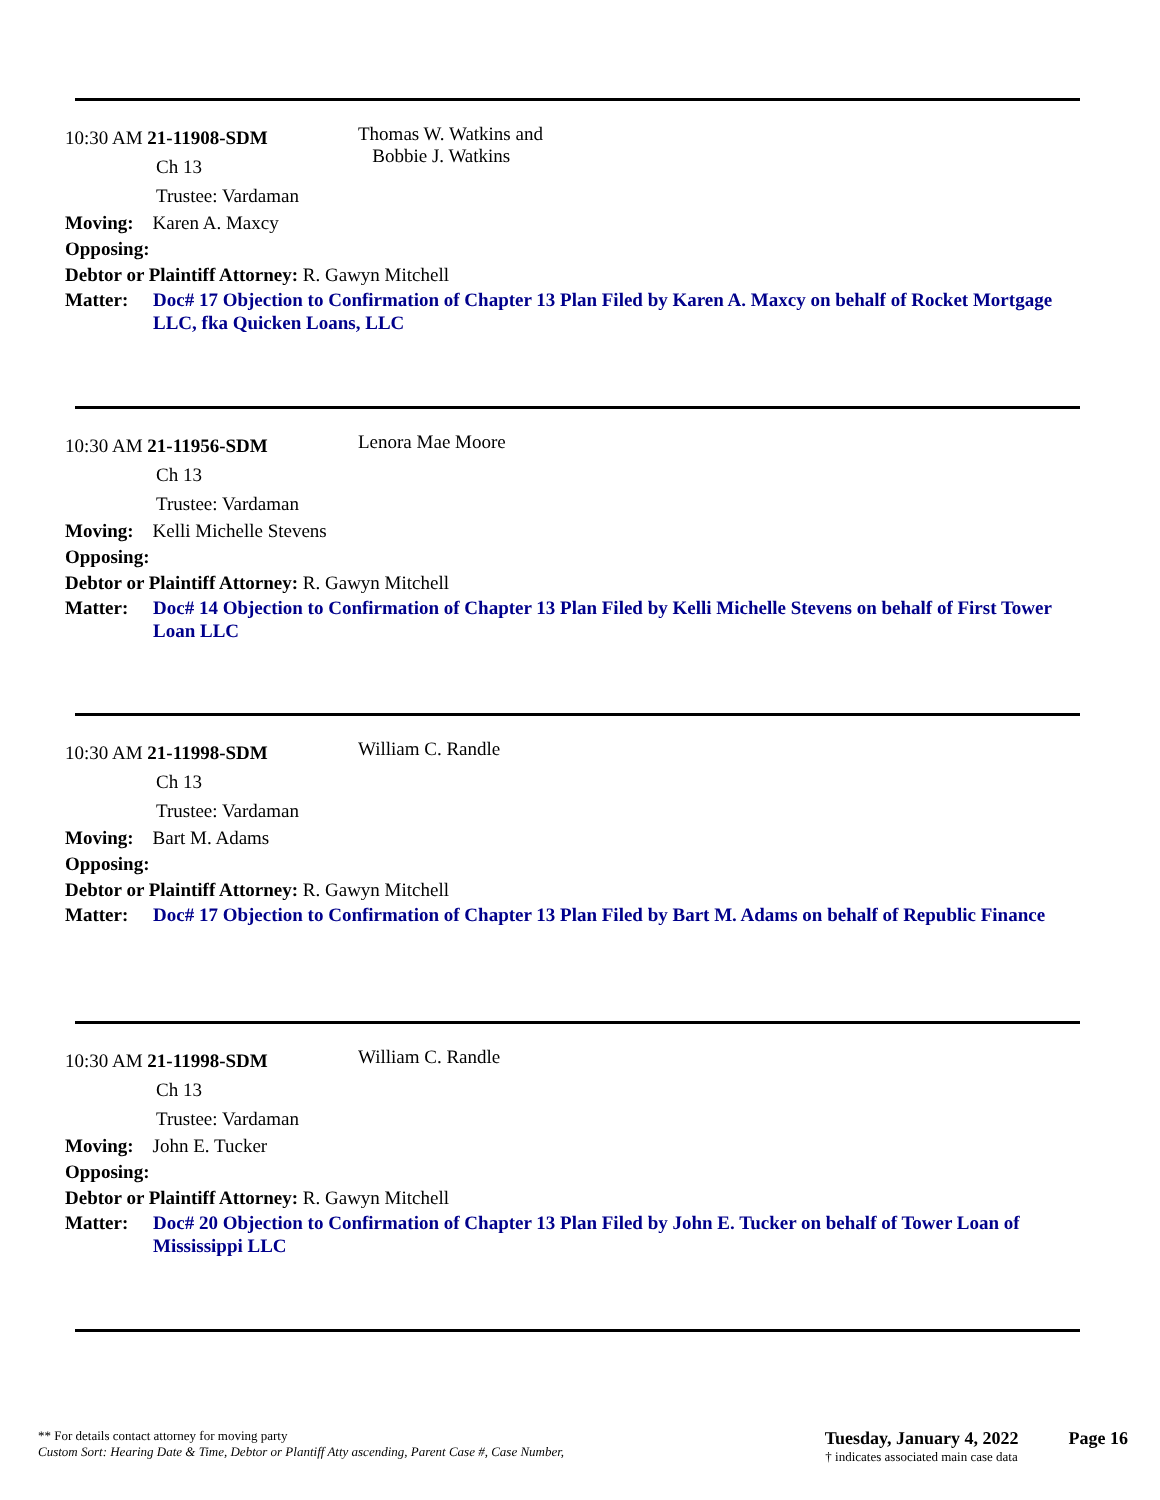10:30 AM 21-11908-SDM
Ch 13
Trustee: Vardaman
Thomas W. Watkins and
Bobbie J. Watkins
Moving: Karen A. Maxcy
Opposing:
Debtor or Plaintiff Attorney: R. Gawyn Mitchell
Matter: Doc# 17 Objection to Confirmation of Chapter 13 Plan Filed by Karen A. Maxcy on behalf of Rocket Mortgage LLC, fka Quicken Loans, LLC
10:30 AM 21-11956-SDM
Ch 13
Trustee: Vardaman
Lenora Mae Moore
Moving: Kelli Michelle Stevens
Opposing:
Debtor or Plaintiff Attorney: R. Gawyn Mitchell
Matter: Doc# 14 Objection to Confirmation of Chapter 13 Plan Filed by Kelli Michelle Stevens on behalf of First Tower Loan LLC
10:30 AM 21-11998-SDM
Ch 13
Trustee: Vardaman
William C. Randle
Moving: Bart M. Adams
Opposing:
Debtor or Plaintiff Attorney: R. Gawyn Mitchell
Matter: Doc# 17 Objection to Confirmation of Chapter 13 Plan Filed by Bart M. Adams on behalf of Republic Finance
10:30 AM 21-11998-SDM
Ch 13
Trustee: Vardaman
William C. Randle
Moving: John E. Tucker
Opposing:
Debtor or Plaintiff Attorney: R. Gawyn Mitchell
Matter: Doc# 20 Objection to Confirmation of Chapter 13 Plan Filed by John E. Tucker on behalf of Tower Loan of Mississippi LLC
** For details contact attorney for moving party
Custom Sort: Hearing Date & Time, Debtor or Plantiff Atty ascending, Parent Case #, Case Number,
Tuesday, January 4, 2022
† indicates associated main case data
Page 16